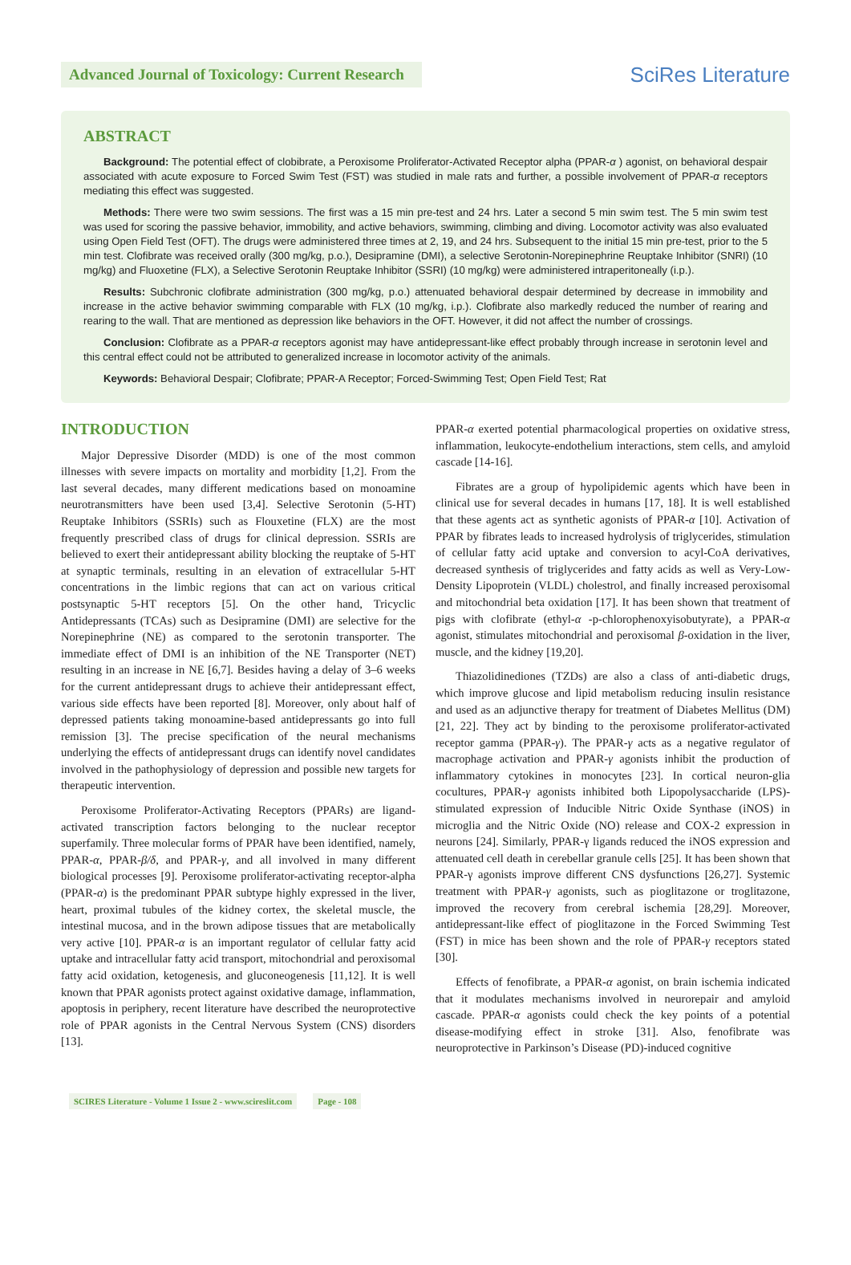Advanced Journal of Toxicology: Current Research
SciRes Literature
ABSTRACT
Background: The potential effect of clobibrate, a Peroxisome Proliferator-Activated Receptor alpha (PPAR-α ) agonist, on behavioral despair associated with acute exposure to Forced Swim Test (FST) was studied in male rats and further, a possible involvement of PPAR-α receptors mediating this effect was suggested.
Methods: There were two swim sessions. The first was a 15 min pre-test and 24 hrs. Later a second 5 min swim test. The 5 min swim test was used for scoring the passive behavior, immobility, and active behaviors, swimming, climbing and diving. Locomotor activity was also evaluated using Open Field Test (OFT). The drugs were administered three times at 2, 19, and 24 hrs. Subsequent to the initial 15 min pre-test, prior to the 5 min test. Clofibrate was received orally (300 mg/kg, p.o.), Desipramine (DMI), a selective Serotonin-Norepinephrine Reuptake Inhibitor (SNRI) (10 mg/kg) and Fluoxetine (FLX), a Selective Serotonin Reuptake Inhibitor (SSRI) (10 mg/kg) were administered intraperitoneally (i.p.).
Results: Subchronic clofibrate administration (300 mg/kg, p.o.) attenuated behavioral despair determined by decrease in immobility and increase in the active behavior swimming comparable with FLX (10 mg/kg, i.p.). Clofibrate also markedly reduced the number of rearing and rearing to the wall. That are mentioned as depression like behaviors in the OFT. However, it did not affect the number of crossings.
Conclusion: Clofibrate as a PPAR-α receptors agonist may have antidepressant-like effect probably through increase in serotonin level and this central effect could not be attributed to generalized increase in locomotor activity of the animals.
Keywords: Behavioral Despair; Clofibrate; PPAR-A Receptor; Forced-Swimming Test; Open Field Test; Rat
INTRODUCTION
Major Depressive Disorder (MDD) is one of the most common illnesses with severe impacts on mortality and morbidity [1,2]. From the last several decades, many different medications based on monoamine neurotransmitters have been used [3,4]. Selective Serotonin (5-HT) Reuptake Inhibitors (SSRIs) such as Flouxetine (FLX) are the most frequently prescribed class of drugs for clinical depression. SSRIs are believed to exert their antidepressant ability blocking the reuptake of 5-HT at synaptic terminals, resulting in an elevation of extracellular 5-HT concentrations in the limbic regions that can act on various critical postsynaptic 5-HT receptors [5]. On the other hand, Tricyclic Antidepressants (TCAs) such as Desipramine (DMI) are selective for the Norepinephrine (NE) as compared to the serotonin transporter. The immediate effect of DMI is an inhibition of the NE Transporter (NET) resulting in an increase in NE [6,7]. Besides having a delay of 3–6 weeks for the current antidepressant drugs to achieve their antidepressant effect, various side effects have been reported [8]. Moreover, only about half of depressed patients taking monoamine-based antidepressants go into full remission [3]. The precise specification of the neural mechanisms underlying the effects of antidepressant drugs can identify novel candidates involved in the pathophysiology of depression and possible new targets for therapeutic intervention.
Peroxisome Proliferator-Activating Receptors (PPARs) are ligand-activated transcription factors belonging to the nuclear receptor superfamily. Three molecular forms of PPAR have been identified, namely, PPAR-α, PPAR-β/δ, and PPAR-γ, and all involved in many different biological processes [9]. Peroxisome proliferator-activating receptor-alpha (PPAR-α) is the predominant PPAR subtype highly expressed in the liver, heart, proximal tubules of the kidney cortex, the skeletal muscle, the intestinal mucosa, and in the brown adipose tissues that are metabolically very active [10]. PPAR-α is an important regulator of cellular fatty acid uptake and intracellular fatty acid transport, mitochondrial and peroxisomal fatty acid oxidation, ketogenesis, and gluconeogenesis [11,12]. It is well known that PPAR agonists protect against oxidative damage, inflammation, apoptosis in periphery, recent literature have described the neuroprotective role of PPAR agonists in the Central Nervous System (CNS) disorders [13].
PPAR-α exerted potential pharmacological properties on oxidative stress, inflammation, leukocyte-endothelium interactions, stem cells, and amyloid cascade [14-16].
Fibrates are a group of hypolipidemic agents which have been in clinical use for several decades in humans [17, 18]. It is well established that these agents act as synthetic agonists of PPAR-α [10]. Activation of PPAR by fibrates leads to increased hydrolysis of triglycerides, stimulation of cellular fatty acid uptake and conversion to acyl-CoA derivatives, decreased synthesis of triglycerides and fatty acids as well as Very-Low-Density Lipoprotein (VLDL) cholestrol, and finally increased peroxisomal and mitochondrial beta oxidation [17]. It has been shown that treatment of pigs with clofibrate (ethyl-α -p-chlorophenoxyisobutyrate), a PPAR-α agonist, stimulates mitochondrial and peroxisomal β-oxidation in the liver, muscle, and the kidney [19,20].
Thiazolidinediones (TZDs) are also a class of anti-diabetic drugs, which improve glucose and lipid metabolism reducing insulin resistance and used as an adjunctive therapy for treatment of Diabetes Mellitus (DM) [21, 22]. They act by binding to the peroxisome proliferator-activated receptor gamma (PPAR-γ). The PPAR-γ acts as a negative regulator of macrophage activation and PPAR-γ agonists inhibit the production of inflammatory cytokines in monocytes [23]. In cortical neuron-glia cocultures, PPAR-γ agonists inhibited both Lipopolysaccharide (LPS)-stimulated expression of Inducible Nitric Oxide Synthase (iNOS) in microglia and the Nitric Oxide (NO) release and COX-2 expression in neurons [24]. Similarly, PPAR-γ ligands reduced the iNOS expression and attenuated cell death in cerebellar granule cells [25]. It has been shown that PPAR-γ agonists improve different CNS dysfunctions [26,27]. Systemic treatment with PPAR-γ agonists, such as pioglitazone or troglitazone, improved the recovery from cerebral ischemia [28,29]. Moreover, antidepressant-like effect of pioglitazone in the Forced Swimming Test (FST) in mice has been shown and the role of PPAR-γ receptors stated [30].
Effects of fenofibrate, a PPAR-α agonist, on brain ischemia indicated that it modulates mechanisms involved in neurorepair and amyloid cascade. PPAR-α agonists could check the key points of a potential disease-modifying effect in stroke [31]. Also, fenofibrate was neuroprotective in Parkinson’s Disease (PD)-induced cognitive
SCIRES Literature - Volume 1 Issue 2 - www.scireslit.com Page - 108